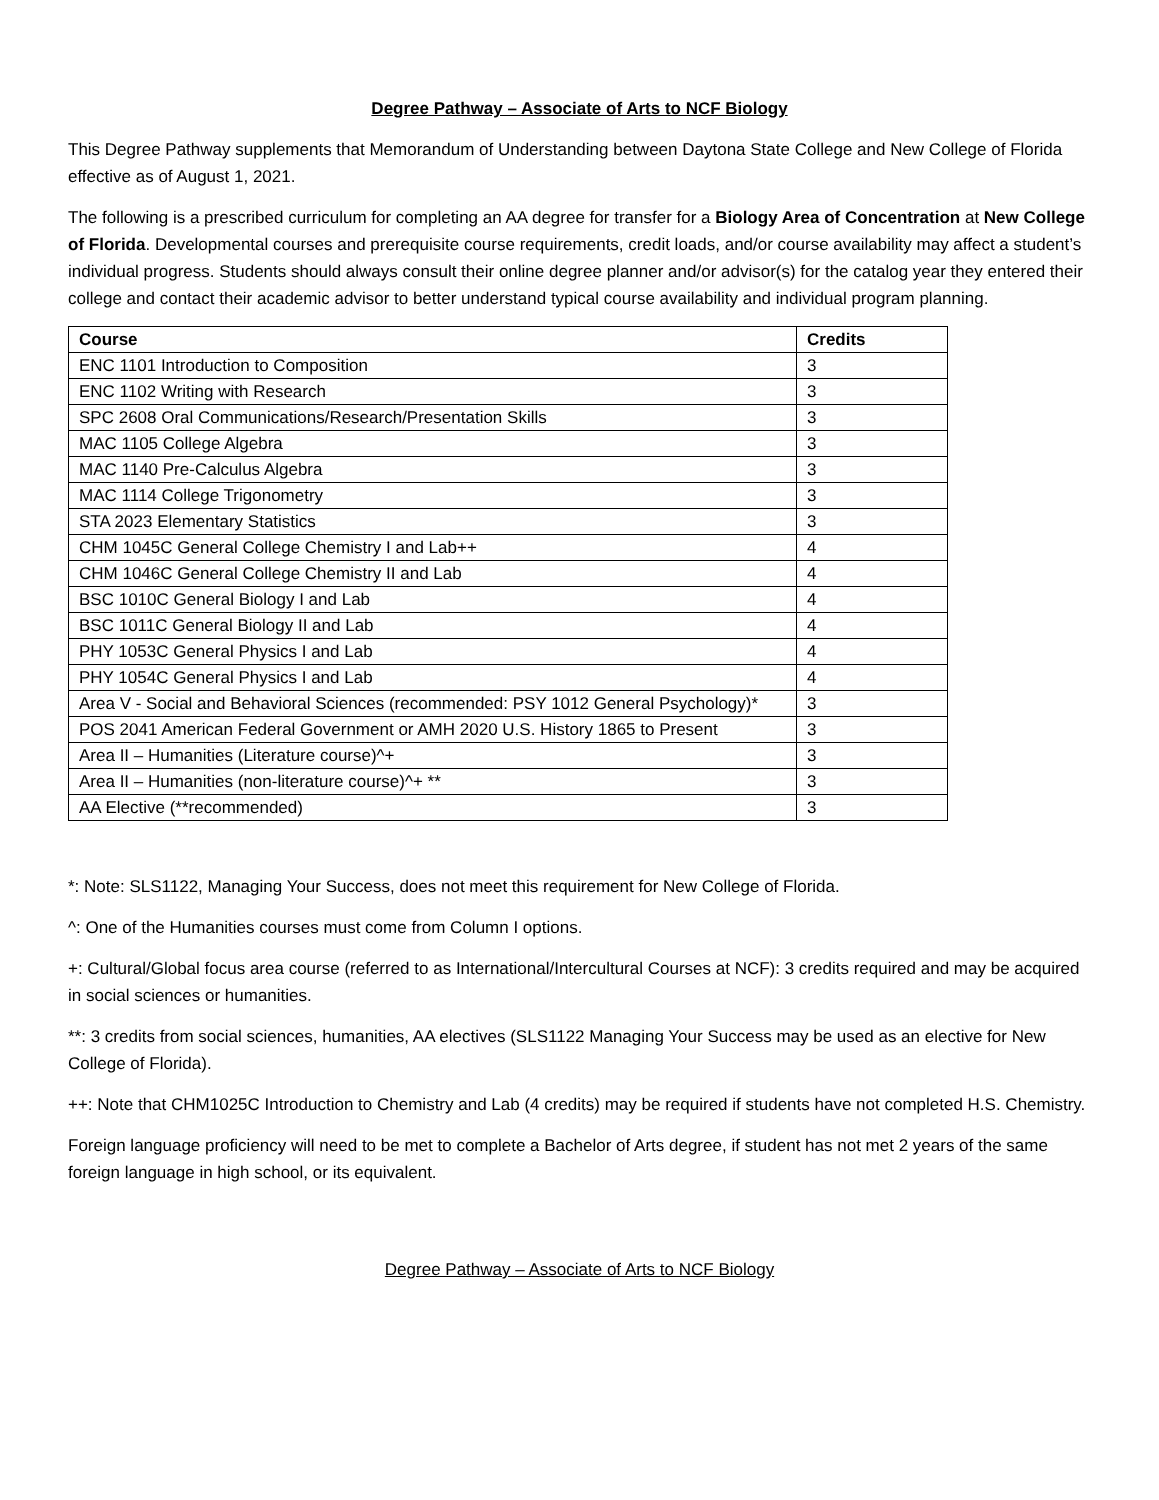Degree Pathway – Associate of Arts to NCF Biology
This Degree Pathway supplements that Memorandum of Understanding between Daytona State College and New College of Florida effective as of August 1, 2021.
The following is a prescribed curriculum for completing an AA degree for transfer for a Biology Area of Concentration at New College of Florida. Developmental courses and prerequisite course requirements, credit loads, and/or course availability may affect a student’s individual progress. Students should always consult their online degree planner and/or advisor(s) for the catalog year they entered their college and contact their academic advisor to better understand typical course availability and individual program planning.
| Course | Credits |
| --- | --- |
| ENC 1101 Introduction to Composition | 3 |
| ENC 1102 Writing with Research | 3 |
| SPC 2608 Oral Communications/Research/Presentation Skills | 3 |
| MAC 1105 College Algebra | 3 |
| MAC 1140 Pre-Calculus Algebra | 3 |
| MAC 1114 College Trigonometry | 3 |
| STA 2023 Elementary Statistics | 3 |
| CHM 1045C General College Chemistry I and Lab++ | 4 |
| CHM 1046C General College Chemistry II and Lab | 4 |
| BSC 1010C General Biology I and Lab | 4 |
| BSC 1011C General Biology II and Lab | 4 |
| PHY 1053C General Physics I and Lab | 4 |
| PHY 1054C General Physics I and Lab | 4 |
| Area V - Social and Behavioral Sciences (recommended: PSY 1012 General Psychology)* | 3 |
| POS 2041 American Federal Government or AMH 2020 U.S. History 1865 to Present | 3 |
| Area II – Humanities (Literature course)^+ | 3 |
| Area II – Humanities (non-literature course)^+ ** | 3 |
| AA Elective (**recommended) | 3 |
*: Note: SLS1122, Managing Your Success, does not meet this requirement for New College of Florida.
^: One of the Humanities courses must come from Column I options.
+: Cultural/Global focus area course (referred to as International/Intercultural Courses at NCF): 3 credits required and may be acquired in social sciences or humanities.
**: 3 credits from social sciences, humanities, AA electives (SLS1122 Managing Your Success may be used as an elective for New College of Florida).
++: Note that CHM1025C Introduction to Chemistry and Lab (4 credits) may be required if students have not completed H.S. Chemistry.
Foreign language proficiency will need to be met to complete a Bachelor of Arts degree, if student has not met 2 years of the same foreign language in high school, or its equivalent.
Degree Pathway – Associate of Arts to NCF Biology